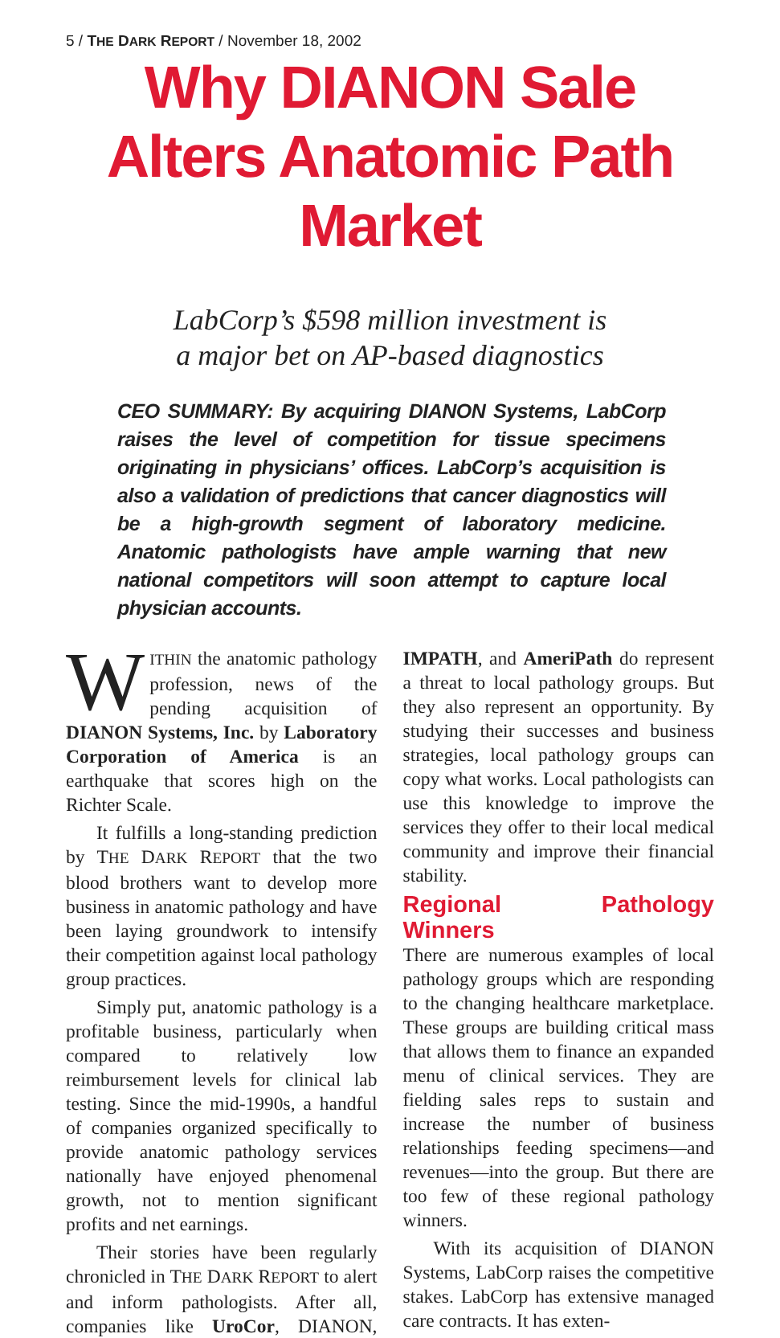5 / THE DARK REPORT / November 18, 2002
Why DIANON Sale Alters Anatomic Path Market
LabCorp’s $598 million investment is
a major bet on AP-based diagnostics
CEO SUMMARY: By acquiring DIANON Systems, LabCorp raises the level of competition for tissue specimens originating in physicians’ offices. LabCorp’s acquisition is also a validation of predictions that cancer diagnostics will be a high-growth segment of laboratory medicine. Anatomic pathologists have ample warning that new national competitors will soon attempt to capture local physician accounts.
WITHIN the anatomic pathology profession, news of the pending acquisition of DIANON Systems, Inc. by Laboratory Corporation of America is an earthquake that scores high on the Richter Scale.
It fulfills a long-standing prediction by THE DARK REPORT that the two blood brothers want to develop more business in anatomic pathology and have been laying groundwork to intensify their competition against local pathology group practices.
Simply put, anatomic pathology is a profitable business, particularly when compared to relatively low reimbursement levels for clinical lab testing. Since the mid-1990s, a handful of companies organized specifically to provide anatomic pathology services nationally have enjoyed phenomenal growth, not to mention significant profits and net earnings.
Their stories have been regularly chronicled in THE DARK REPORT to alert and inform pathologists. After all, companies like UroCor, DIANON, IMPATH, and AmeriPath do represent a threat to local pathology groups. But they also represent an opportunity. By studying their successes and business strategies, local pathology groups can copy what works. Local pathologists can use this knowledge to improve the services they offer to their local medical community and improve their financial stability.
Regional Pathology Winners
There are numerous examples of local pathology groups which are responding to the changing healthcare marketplace. These groups are building critical mass that allows them to finance an expanded menu of clinical services. They are fielding sales reps to sustain and increase the number of business relationships feeding specimens—and revenues—into the group. But there are too few of these regional pathology winners.
With its acquisition of DIANON Systems, LabCorp raises the competitive stakes. LabCorp has extensive managed care contracts. It has exten-